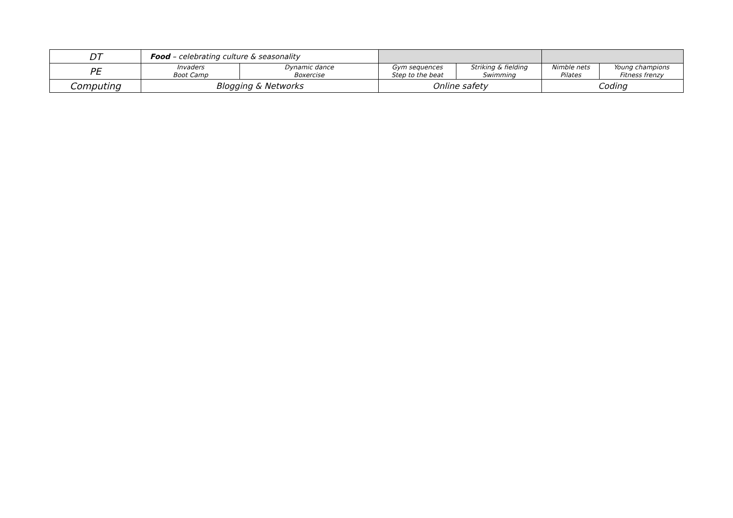| DT | Food – celebrating culture & seasonality | | | | | |
| PE | Invaders Boot Camp | Dynamic dance Boxercise | Gym sequences Step to the beat | Striking & fielding Swimming | Nimble nets Pilates | Young champions Fitness frenzy |
| Computing | Blogging & Networks | | Online safety | | Coding | |